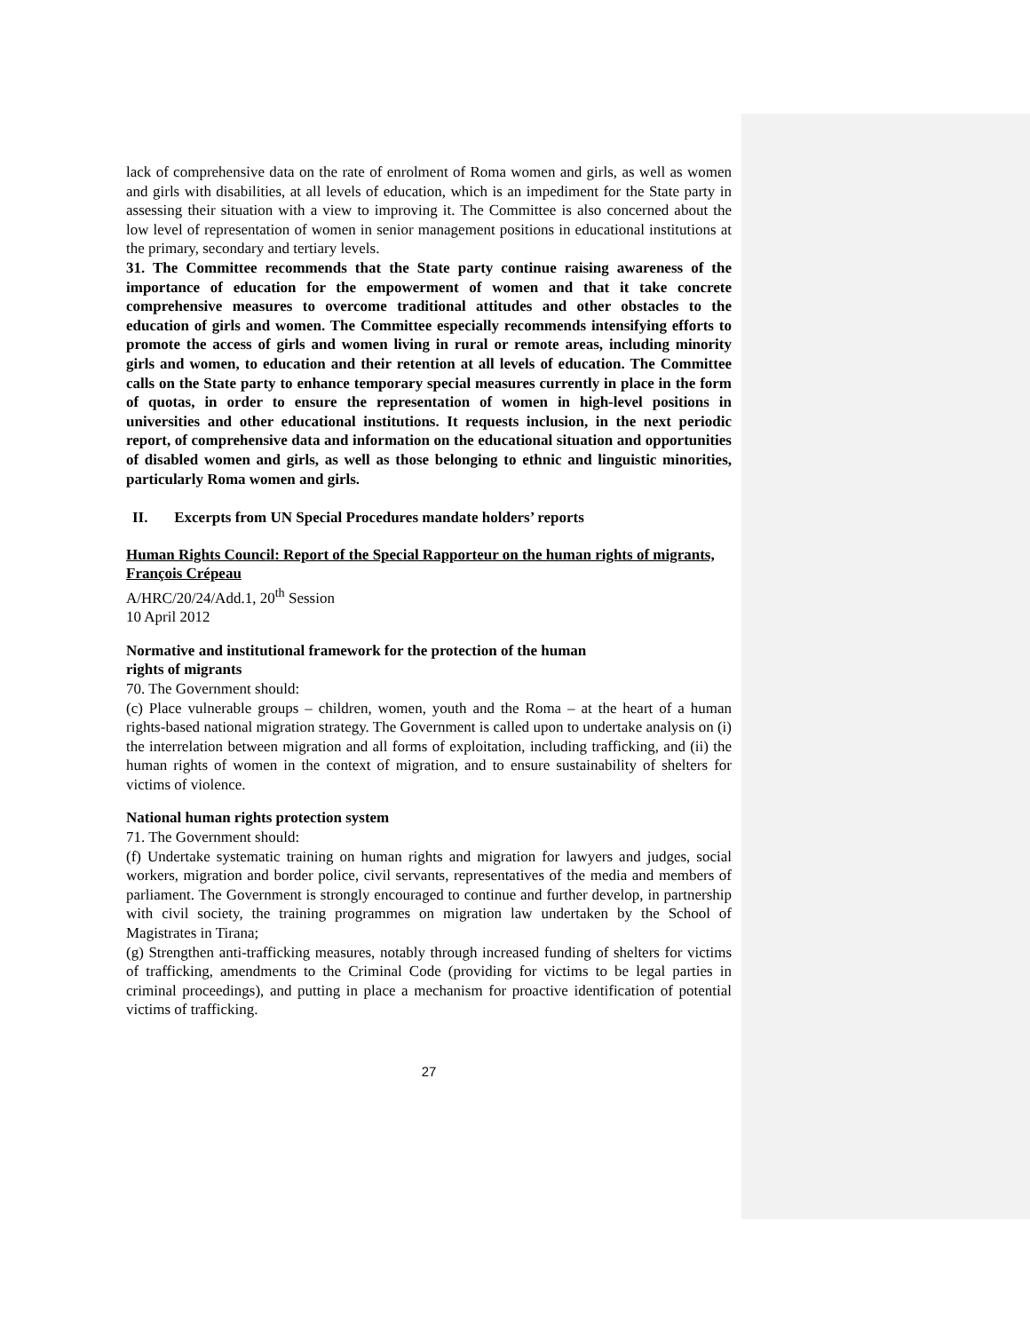lack of comprehensive data on the rate of enrolment of Roma women and girls, as well as women and girls with disabilities, at all levels of education, which is an impediment for the State party in assessing their situation with a view to improving it. The Committee is also concerned about the low level of representation of women in senior management positions in educational institutions at the primary, secondary and tertiary levels.
31. The Committee recommends that the State party continue raising awareness of the importance of education for the empowerment of women and that it take concrete comprehensive measures to overcome traditional attitudes and other obstacles to the education of girls and women. The Committee especially recommends intensifying efforts to promote the access of girls and women living in rural or remote areas, including minority girls and women, to education and their retention at all levels of education. The Committee calls on the State party to enhance temporary special measures currently in place in the form of quotas, in order to ensure the representation of women in high-level positions in universities and other educational institutions. It requests inclusion, in the next periodic report, of comprehensive data and information on the educational situation and opportunities of disabled women and girls, as well as those belonging to ethnic and linguistic minorities, particularly Roma women and girls.
II. Excerpts from UN Special Procedures mandate holders’ reports
Human Rights Council: Report of the Special Rapporteur on the human rights of migrants, François Crépeau
A/HRC/20/24/Add.1, 20<sup>th</sup> Session
10 April 2012
Normative and institutional framework for the protection of the human
rights of migrants
70. The Government should:
(c) Place vulnerable groups – children, women, youth and the Roma – at the heart of a human rights-based national migration strategy. The Government is called upon to undertake analysis on (i) the interrelation between migration and all forms of exploitation, including trafficking, and (ii) the human rights of women in the context of migration, and to ensure sustainability of shelters for victims of violence.
National human rights protection system
71. The Government should:
(f) Undertake systematic training on human rights and migration for lawyers and judges, social workers, migration and border police, civil servants, representatives of the media and members of parliament. The Government is strongly encouraged to continue and further develop, in partnership with civil society, the training programmes on migration law undertaken by the School of Magistrates in Tirana;
(g) Strengthen anti-trafficking measures, notably through increased funding of shelters for victims of trafficking, amendments to the Criminal Code (providing for victims to be legal parties in criminal proceedings), and putting in place a mechanism for proactive identification of potential victims of trafficking.
27